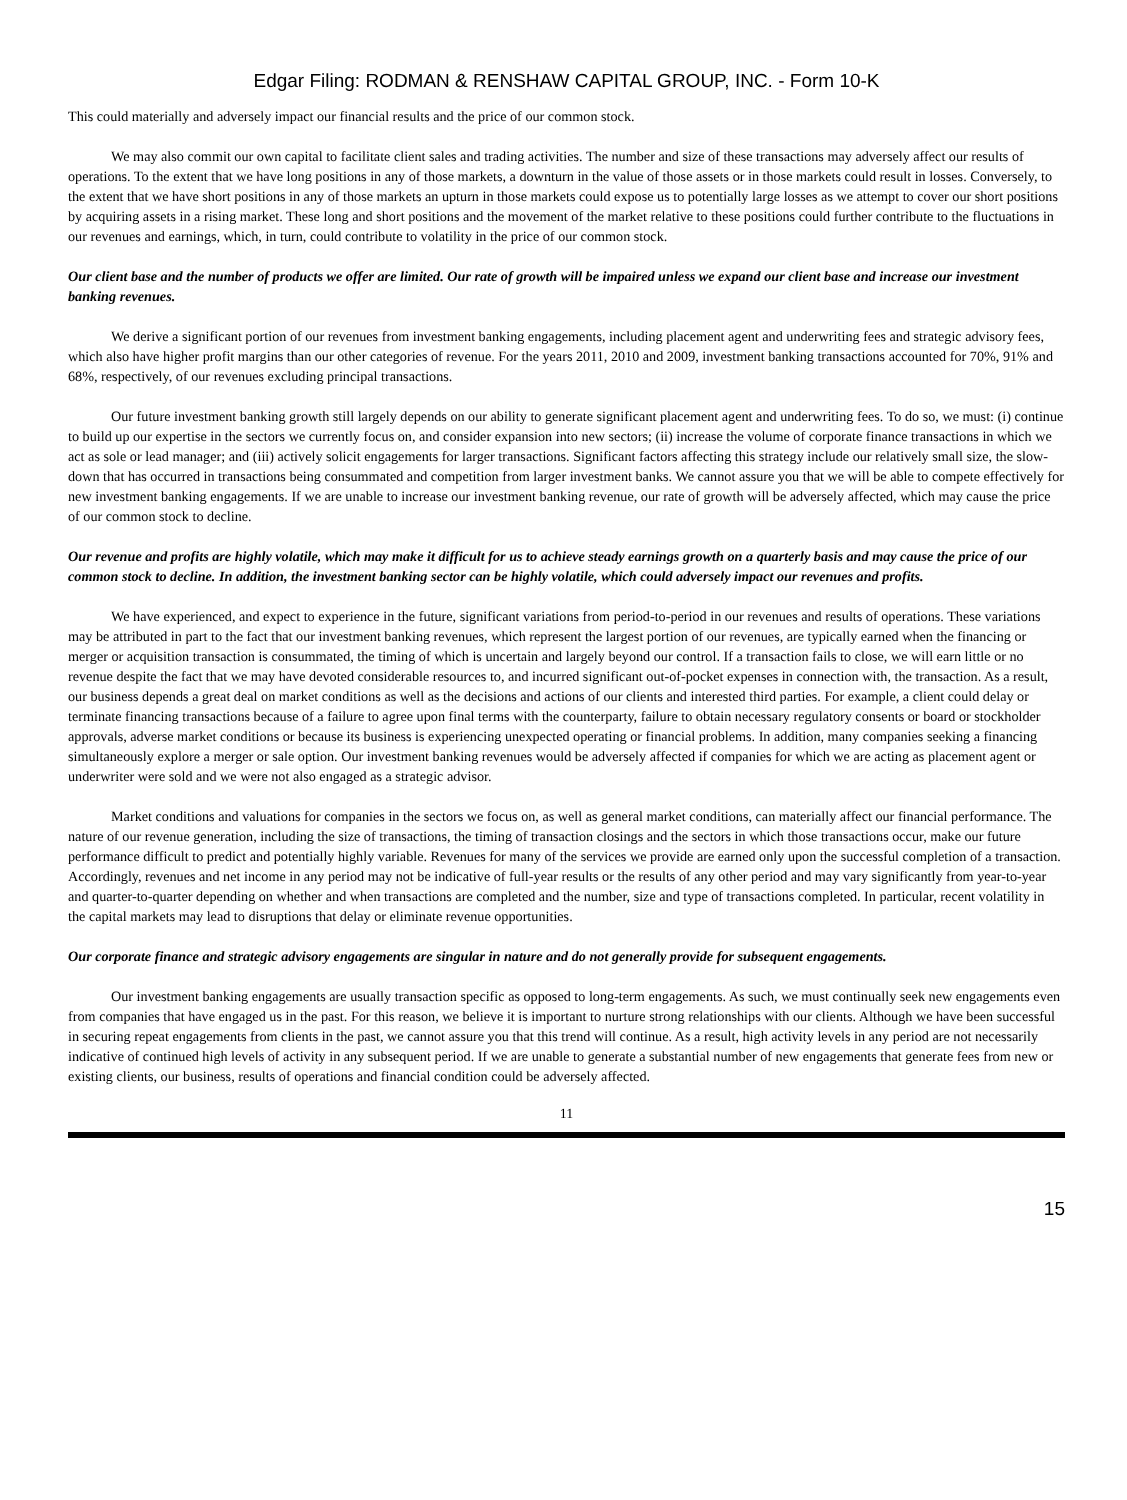Edgar Filing: RODMAN & RENSHAW CAPITAL GROUP, INC. - Form 10-K
This could materially and adversely impact our financial results and the price of our common stock.
We may also commit our own capital to facilitate client sales and trading activities. The number and size of these transactions may adversely affect our results of operations. To the extent that we have long positions in any of those markets, a downturn in the value of those assets or in those markets could result in losses. Conversely, to the extent that we have short positions in any of those markets an upturn in those markets could expose us to potentially large losses as we attempt to cover our short positions by acquiring assets in a rising market. These long and short positions and the movement of the market relative to these positions could further contribute to the fluctuations in our revenues and earnings, which, in turn, could contribute to volatility in the price of our common stock.
Our client base and the number of products we offer are limited. Our rate of growth will be impaired unless we expand our client base and increase our investment banking revenues.
We derive a significant portion of our revenues from investment banking engagements, including placement agent and underwriting fees and strategic advisory fees, which also have higher profit margins than our other categories of revenue. For the years 2011, 2010 and 2009, investment banking transactions accounted for 70%, 91% and 68%, respectively, of our revenues excluding principal transactions.
Our future investment banking growth still largely depends on our ability to generate significant placement agent and underwriting fees. To do so, we must: (i) continue to build up our expertise in the sectors we currently focus on, and consider expansion into new sectors; (ii) increase the volume of corporate finance transactions in which we act as sole or lead manager; and (iii) actively solicit engagements for larger transactions. Significant factors affecting this strategy include our relatively small size, the slow-down that has occurred in transactions being consummated and competition from larger investment banks. We cannot assure you that we will be able to compete effectively for new investment banking engagements. If we are unable to increase our investment banking revenue, our rate of growth will be adversely affected, which may cause the price of our common stock to decline.
Our revenue and profits are highly volatile, which may make it difficult for us to achieve steady earnings growth on a quarterly basis and may cause the price of our common stock to decline. In addition, the investment banking sector can be highly volatile, which could adversely impact our revenues and profits.
We have experienced, and expect to experience in the future, significant variations from period-to-period in our revenues and results of operations. These variations may be attributed in part to the fact that our investment banking revenues, which represent the largest portion of our revenues, are typically earned when the financing or merger or acquisition transaction is consummated, the timing of which is uncertain and largely beyond our control. If a transaction fails to close, we will earn little or no revenue despite the fact that we may have devoted considerable resources to, and incurred significant out-of-pocket expenses in connection with, the transaction. As a result, our business depends a great deal on market conditions as well as the decisions and actions of our clients and interested third parties. For example, a client could delay or terminate financing transactions because of a failure to agree upon final terms with the counterparty, failure to obtain necessary regulatory consents or board or stockholder approvals, adverse market conditions or because its business is experiencing unexpected operating or financial problems. In addition, many companies seeking a financing simultaneously explore a merger or sale option. Our investment banking revenues would be adversely affected if companies for which we are acting as placement agent or underwriter were sold and we were not also engaged as a strategic advisor.
Market conditions and valuations for companies in the sectors we focus on, as well as general market conditions, can materially affect our financial performance. The nature of our revenue generation, including the size of transactions, the timing of transaction closings and the sectors in which those transactions occur, make our future performance difficult to predict and potentially highly variable. Revenues for many of the services we provide are earned only upon the successful completion of a transaction. Accordingly, revenues and net income in any period may not be indicative of full-year results or the results of any other period and may vary significantly from year-to-year and quarter-to-quarter depending on whether and when transactions are completed and the number, size and type of transactions completed. In particular, recent volatility in the capital markets may lead to disruptions that delay or eliminate revenue opportunities.
Our corporate finance and strategic advisory engagements are singular in nature and do not generally provide for subsequent engagements.
Our investment banking engagements are usually transaction specific as opposed to long-term engagements. As such, we must continually seek new engagements even from companies that have engaged us in the past. For this reason, we believe it is important to nurture strong relationships with our clients. Although we have been successful in securing repeat engagements from clients in the past, we cannot assure you that this trend will continue. As a result, high activity levels in any period are not necessarily indicative of continued high levels of activity in any subsequent period. If we are unable to generate a substantial number of new engagements that generate fees from new or existing clients, our business, results of operations and financial condition could be adversely affected.
11
15